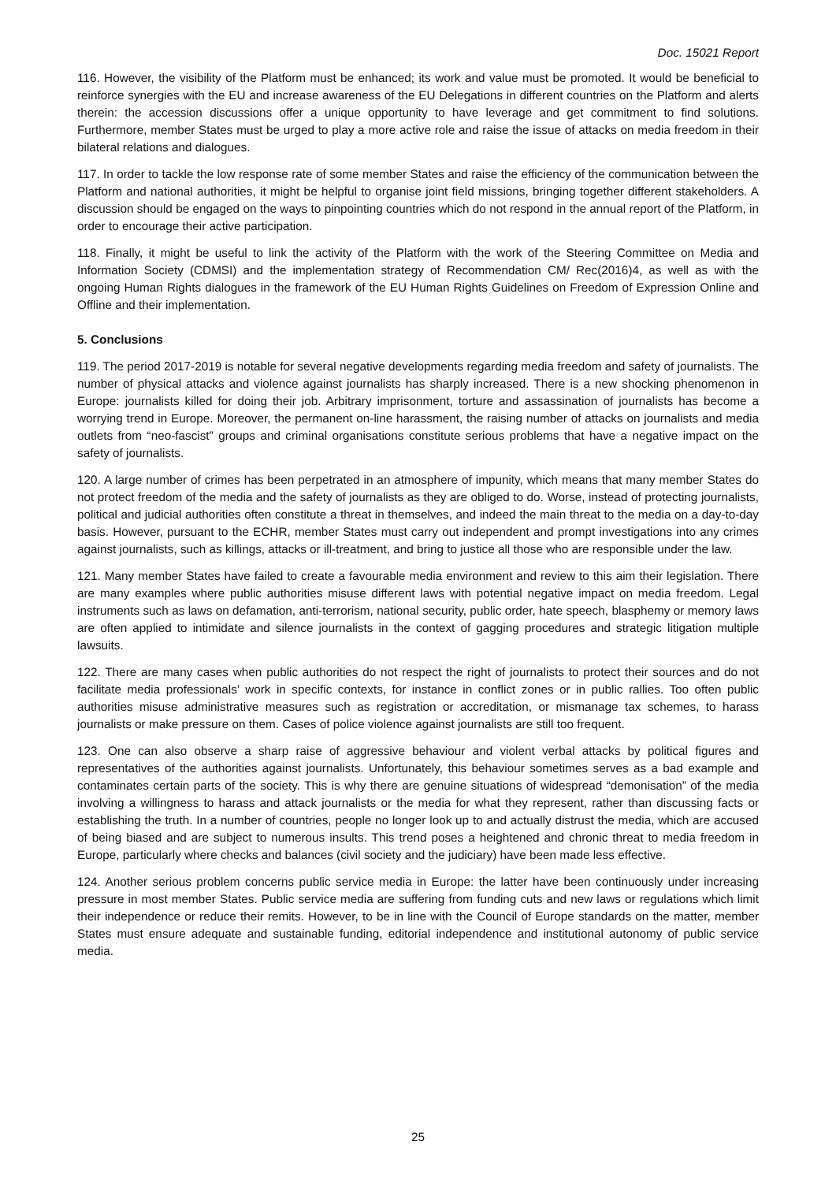Doc. 15021 Report
116. However, the visibility of the Platform must be enhanced; its work and value must be promoted. It would be beneficial to reinforce synergies with the EU and increase awareness of the EU Delegations in different countries on the Platform and alerts therein: the accession discussions offer a unique opportunity to have leverage and get commitment to find solutions. Furthermore, member States must be urged to play a more active role and raise the issue of attacks on media freedom in their bilateral relations and dialogues.
117. In order to tackle the low response rate of some member States and raise the efficiency of the communication between the Platform and national authorities, it might be helpful to organise joint field missions, bringing together different stakeholders. A discussion should be engaged on the ways to pinpointing countries which do not respond in the annual report of the Platform, in order to encourage their active participation.
118. Finally, it might be useful to link the activity of the Platform with the work of the Steering Committee on Media and Information Society (CDMSI) and the implementation strategy of Recommendation CM/ Rec(2016)4, as well as with the ongoing Human Rights dialogues in the framework of the EU Human Rights Guidelines on Freedom of Expression Online and Offline and their implementation.
5. Conclusions
119. The period 2017-2019 is notable for several negative developments regarding media freedom and safety of journalists. The number of physical attacks and violence against journalists has sharply increased. There is a new shocking phenomenon in Europe: journalists killed for doing their job. Arbitrary imprisonment, torture and assassination of journalists has become a worrying trend in Europe. Moreover, the permanent on-line harassment, the raising number of attacks on journalists and media outlets from “neo-fascist” groups and criminal organisations constitute serious problems that have a negative impact on the safety of journalists.
120. A large number of crimes has been perpetrated in an atmosphere of impunity, which means that many member States do not protect freedom of the media and the safety of journalists as they are obliged to do. Worse, instead of protecting journalists, political and judicial authorities often constitute a threat in themselves, and indeed the main threat to the media on a day-to-day basis. However, pursuant to the ECHR, member States must carry out independent and prompt investigations into any crimes against journalists, such as killings, attacks or ill-treatment, and bring to justice all those who are responsible under the law.
121. Many member States have failed to create a favourable media environment and review to this aim their legislation. There are many examples where public authorities misuse different laws with potential negative impact on media freedom. Legal instruments such as laws on defamation, anti-terrorism, national security, public order, hate speech, blasphemy or memory laws are often applied to intimidate and silence journalists in the context of gagging procedures and strategic litigation multiple lawsuits.
122. There are many cases when public authorities do not respect the right of journalists to protect their sources and do not facilitate media professionals’ work in specific contexts, for instance in conflict zones or in public rallies. Too often public authorities misuse administrative measures such as registration or accreditation, or mismanage tax schemes, to harass journalists or make pressure on them. Cases of police violence against journalists are still too frequent.
123. One can also observe a sharp raise of aggressive behaviour and violent verbal attacks by political figures and representatives of the authorities against journalists. Unfortunately, this behaviour sometimes serves as a bad example and contaminates certain parts of the society. This is why there are genuine situations of widespread “demonisation” of the media involving a willingness to harass and attack journalists or the media for what they represent, rather than discussing facts or establishing the truth. In a number of countries, people no longer look up to and actually distrust the media, which are accused of being biased and are subject to numerous insults. This trend poses a heightened and chronic threat to media freedom in Europe, particularly where checks and balances (civil society and the judiciary) have been made less effective.
124. Another serious problem concerns public service media in Europe: the latter have been continuously under increasing pressure in most member States. Public service media are suffering from funding cuts and new laws or regulations which limit their independence or reduce their remits. However, to be in line with the Council of Europe standards on the matter, member States must ensure adequate and sustainable funding, editorial independence and institutional autonomy of public service media.
25